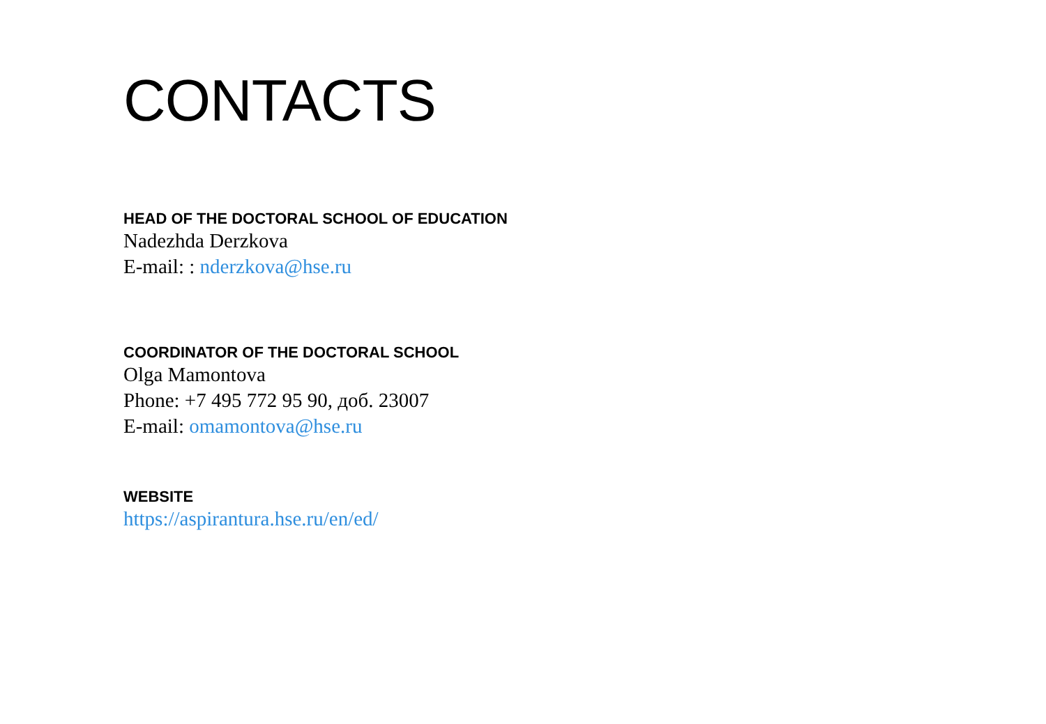CONTACTS
HEAD OF THE DOCTORAL SCHOOL OF EDUCATION
Nadezhda Derzkova
E-mail: : nderzkova@hse.ru
COORDINATOR OF THE DOCTORAL SCHOOL
Olga Mamontova
Phone: +7 495 772 95 90, доб. 23007
E-mail: omamontova@hse.ru
WEBSITE
https://aspirantura.hse.ru/en/ed/